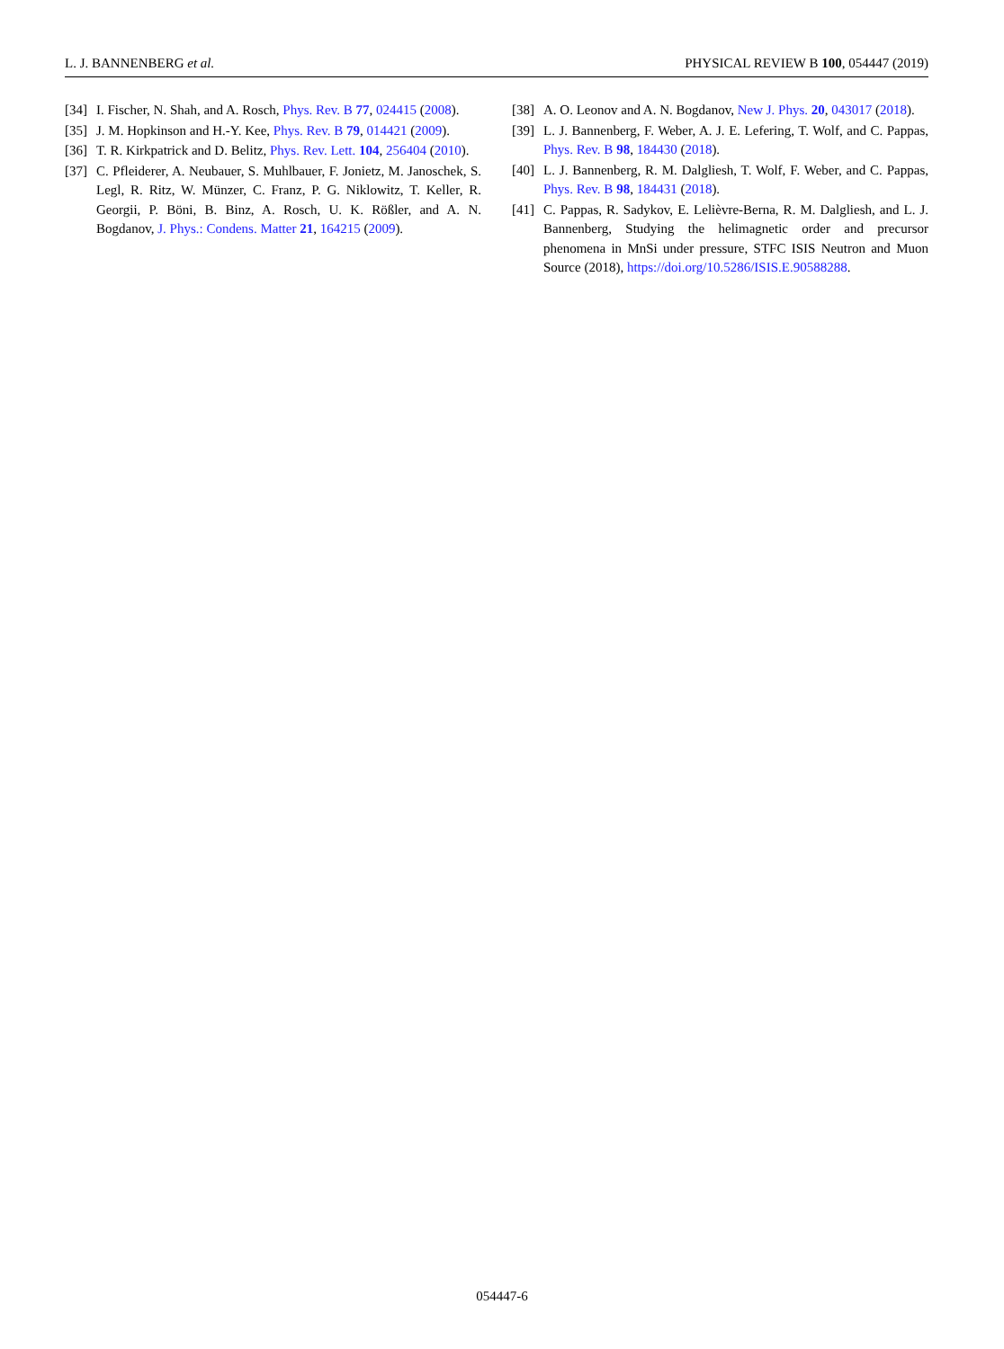L. J. BANNENBERG et al. PHYSICAL REVIEW B 100, 054447 (2019)
[34] I. Fischer, N. Shah, and A. Rosch, Phys. Rev. B 77, 024415 (2008).
[35] J. M. Hopkinson and H.-Y. Kee, Phys. Rev. B 79, 014421 (2009).
[36] T. R. Kirkpatrick and D. Belitz, Phys. Rev. Lett. 104, 256404 (2010).
[37] C. Pfleiderer, A. Neubauer, S. Muhlbauer, F. Jonietz, M. Janoschek, S. Legl, R. Ritz, W. Münzer, C. Franz, P. G. Niklowitz, T. Keller, R. Georgii, P. Böni, B. Binz, A. Rosch, U. K. Rößler, and A. N. Bogdanov, J. Phys.: Condens. Matter 21, 164215 (2009).
[38] A. O. Leonov and A. N. Bogdanov, New J. Phys. 20, 043017 (2018).
[39] L. J. Bannenberg, F. Weber, A. J. E. Lefering, T. Wolf, and C. Pappas, Phys. Rev. B 98, 184430 (2018).
[40] L. J. Bannenberg, R. M. Dalgliesh, T. Wolf, F. Weber, and C. Pappas, Phys. Rev. B 98, 184431 (2018).
[41] C. Pappas, R. Sadykov, E. Lelièvre-Berna, R. M. Dalgliesh, and L. J. Bannenberg, Studying the helimagnetic order and precursor phenomena in MnSi under pressure, STFC ISIS Neutron and Muon Source (2018), https://doi.org/10.5286/ISIS.E.90588288.
054447-6